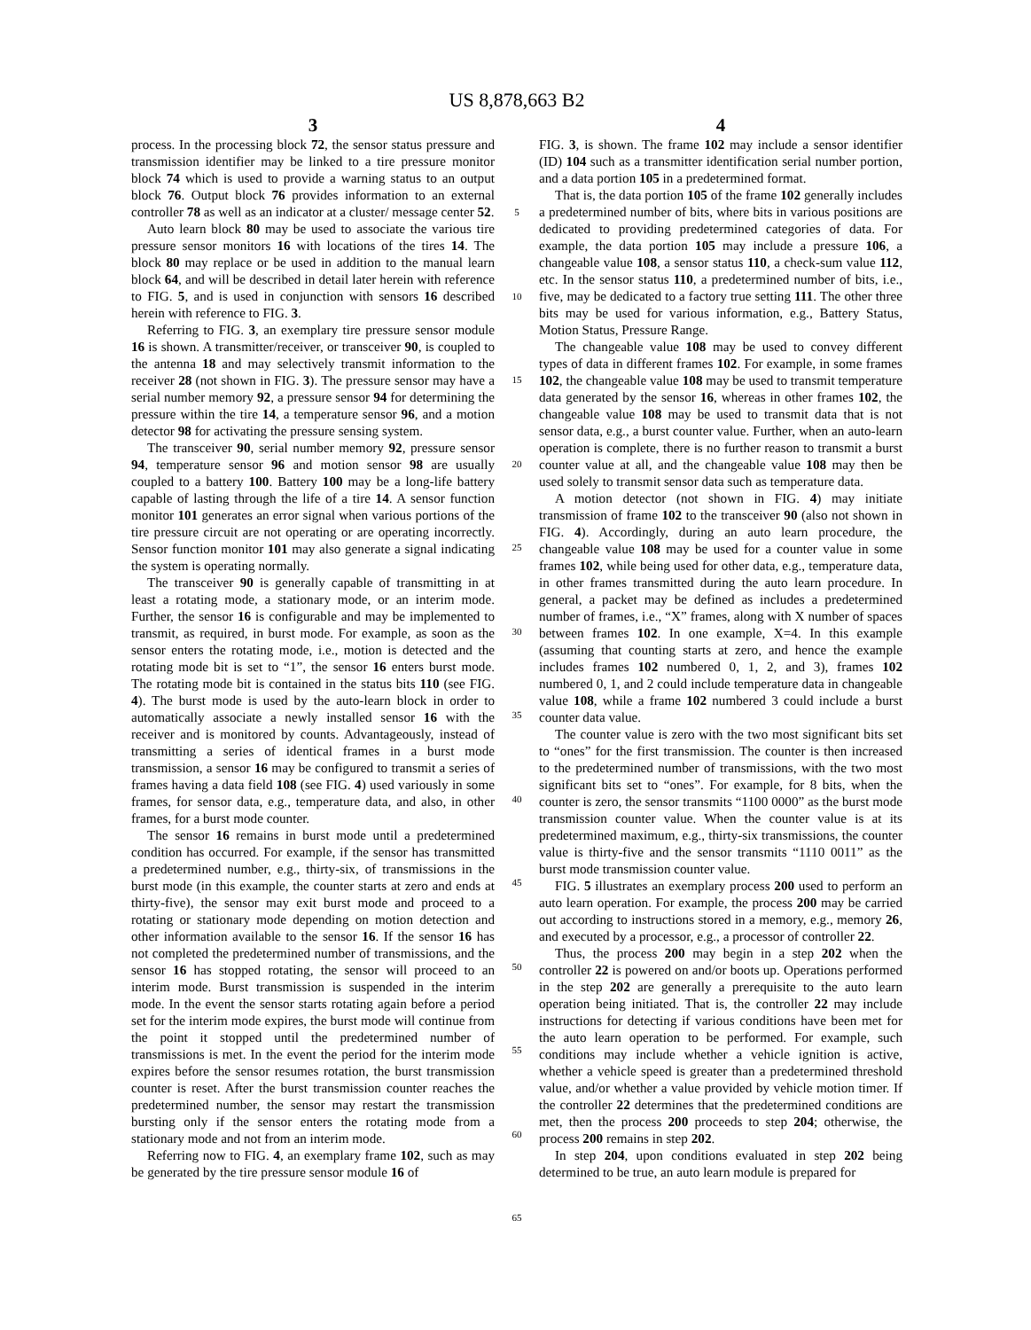US 8,878,663 B2
3
process. In the processing block 72, the sensor status pressure and transmission identifier may be linked to a tire pressure monitor block 74 which is used to provide a warning status to an output block 76. Output block 76 provides information to an external controller 78 as well as an indicator at a cluster/ message center 52.
Auto learn block 80 may be used to associate the various tire pressure sensor monitors 16 with locations of the tires 14. The block 80 may replace or be used in addition to the manual learn block 64, and will be described in detail later herein with reference to FIG. 5, and is used in conjunction with sensors 16 described herein with reference to FIG. 3.
Referring to FIG. 3, an exemplary tire pressure sensor module 16 is shown. A transmitter/receiver, or transceiver 90, is coupled to the antenna 18 and may selectively transmit information to the receiver 28 (not shown in FIG. 3). The pressure sensor may have a serial number memory 92, a pressure sensor 94 for determining the pressure within the tire 14, a temperature sensor 96, and a motion detector 98 for activating the pressure sensing system.
The transceiver 90, serial number memory 92, pressure sensor 94, temperature sensor 96 and motion sensor 98 are usually coupled to a battery 100. Battery 100 may be a long-life battery capable of lasting through the life of a tire 14. A sensor function monitor 101 generates an error signal when various portions of the tire pressure circuit are not operating or are operating incorrectly. Sensor function monitor 101 may also generate a signal indicating the system is operating normally.
The transceiver 90 is generally capable of transmitting in at least a rotating mode, a stationary mode, or an interim mode. Further, the sensor 16 is configurable and may be implemented to transmit, as required, in burst mode. For example, as soon as the sensor enters the rotating mode, i.e., motion is detected and the rotating mode bit is set to “1”, the sensor 16 enters burst mode. The rotating mode bit is contained in the status bits 110 (see FIG. 4). The burst mode is used by the auto-learn block in order to automatically associate a newly installed sensor 16 with the receiver and is monitored by counts. Advantageously, instead of transmitting a series of identical frames in a burst mode transmission, a sensor 16 may be configured to transmit a series of frames having a data field 108 (see FIG. 4) used variously in some frames, for sensor data, e.g., temperature data, and also, in other frames, for a burst mode counter.
The sensor 16 remains in burst mode until a predetermined condition has occurred. For example, if the sensor has transmitted a predetermined number, e.g., thirty-six, of transmissions in the burst mode (in this example, the counter starts at zero and ends at thirty-five), the sensor may exit burst mode and proceed to a rotating or stationary mode depending on motion detection and other information available to the sensor 16. If the sensor 16 has not completed the predetermined number of transmissions, and the sensor 16 has stopped rotating, the sensor will proceed to an interim mode. Burst transmission is suspended in the interim mode. In the event the sensor starts rotating again before a period set for the interim mode expires, the burst mode will continue from the point it stopped until the predetermined number of transmissions is met. In the event the period for the interim mode expires before the sensor resumes rotation, the burst transmission counter is reset. After the burst transmission counter reaches the predetermined number, the sensor may restart the transmission bursting only if the sensor enters the rotating mode from a stationary mode and not from an interim mode.
Referring now to FIG. 4, an exemplary frame 102, such as may be generated by the tire pressure sensor module 16 of
5
10
15
20
25
30
35
40
45
50
55
60
65
4
FIG. 3, is shown. The frame 102 may include a sensor identifier (ID) 104 such as a transmitter identification serial number portion, and a data portion 105 in a predetermined format.
That is, the data portion 105 of the frame 102 generally includes a predetermined number of bits, where bits in various positions are dedicated to providing predetermined categories of data. For example, the data portion 105 may include a pressure 106, a changeable value 108, a sensor status 110, a check-sum value 112, etc. In the sensor status 110, a predetermined number of bits, i.e., five, may be dedicated to a factory true setting 111. The other three bits may be used for various information, e.g., Battery Status, Motion Status, Pressure Range.
The changeable value 108 may be used to convey different types of data in different frames 102. For example, in some frames 102, the changeable value 108 may be used to transmit temperature data generated by the sensor 16, whereas in other frames 102, the changeable value 108 may be used to transmit data that is not sensor data, e.g., a burst counter value. Further, when an auto-learn operation is complete, there is no further reason to transmit a burst counter value at all, and the changeable value 108 may then be used solely to transmit sensor data such as temperature data.
A motion detector (not shown in FIG. 4) may initiate transmission of frame 102 to the transceiver 90 (also not shown in FIG. 4). Accordingly, during an auto learn procedure, the changeable value 108 may be used for a counter value in some frames 102, while being used for other data, e.g., temperature data, in other frames transmitted during the auto learn procedure. In general, a packet may be defined as includes a predetermined number of frames, i.e., “X” frames, along with X number of spaces between frames 102. In one example, X=4. In this example (assuming that counting starts at zero, and hence the example includes frames 102 numbered 0, 1, 2, and 3), frames 102 numbered 0, 1, and 2 could include temperature data in changeable value 108, while a frame 102 numbered 3 could include a burst counter data value.
The counter value is zero with the two most significant bits set to “ones” for the first transmission. The counter is then increased to the predetermined number of transmissions, with the two most significant bits set to “ones”. For example, for 8 bits, when the counter is zero, the sensor transmits “1100 0000” as the burst mode transmission counter value. When the counter value is at its predetermined maximum, e.g., thirty-six transmissions, the counter value is thirty-five and the sensor transmits “1110 0011” as the burst mode transmission counter value.
FIG. 5 illustrates an exemplary process 200 used to perform an auto learn operation. For example, the process 200 may be carried out according to instructions stored in a memory, e.g., memory 26, and executed by a processor, e.g., a processor of controller 22.
Thus, the process 200 may begin in a step 202 when the controller 22 is powered on and/or boots up. Operations performed in the step 202 are generally a prerequisite to the auto learn operation being initiated. That is, the controller 22 may include instructions for detecting if various conditions have been met for the auto learn operation to be performed. For example, such conditions may include whether a vehicle ignition is active, whether a vehicle speed is greater than a predetermined threshold value, and/or whether a value provided by vehicle motion timer. If the controller 22 determines that the predetermined conditions are met, then the process 200 proceeds to step 204; otherwise, the process 200 remains in step 202.
In step 204, upon conditions evaluated in step 202 being determined to be true, an auto learn module is prepared for